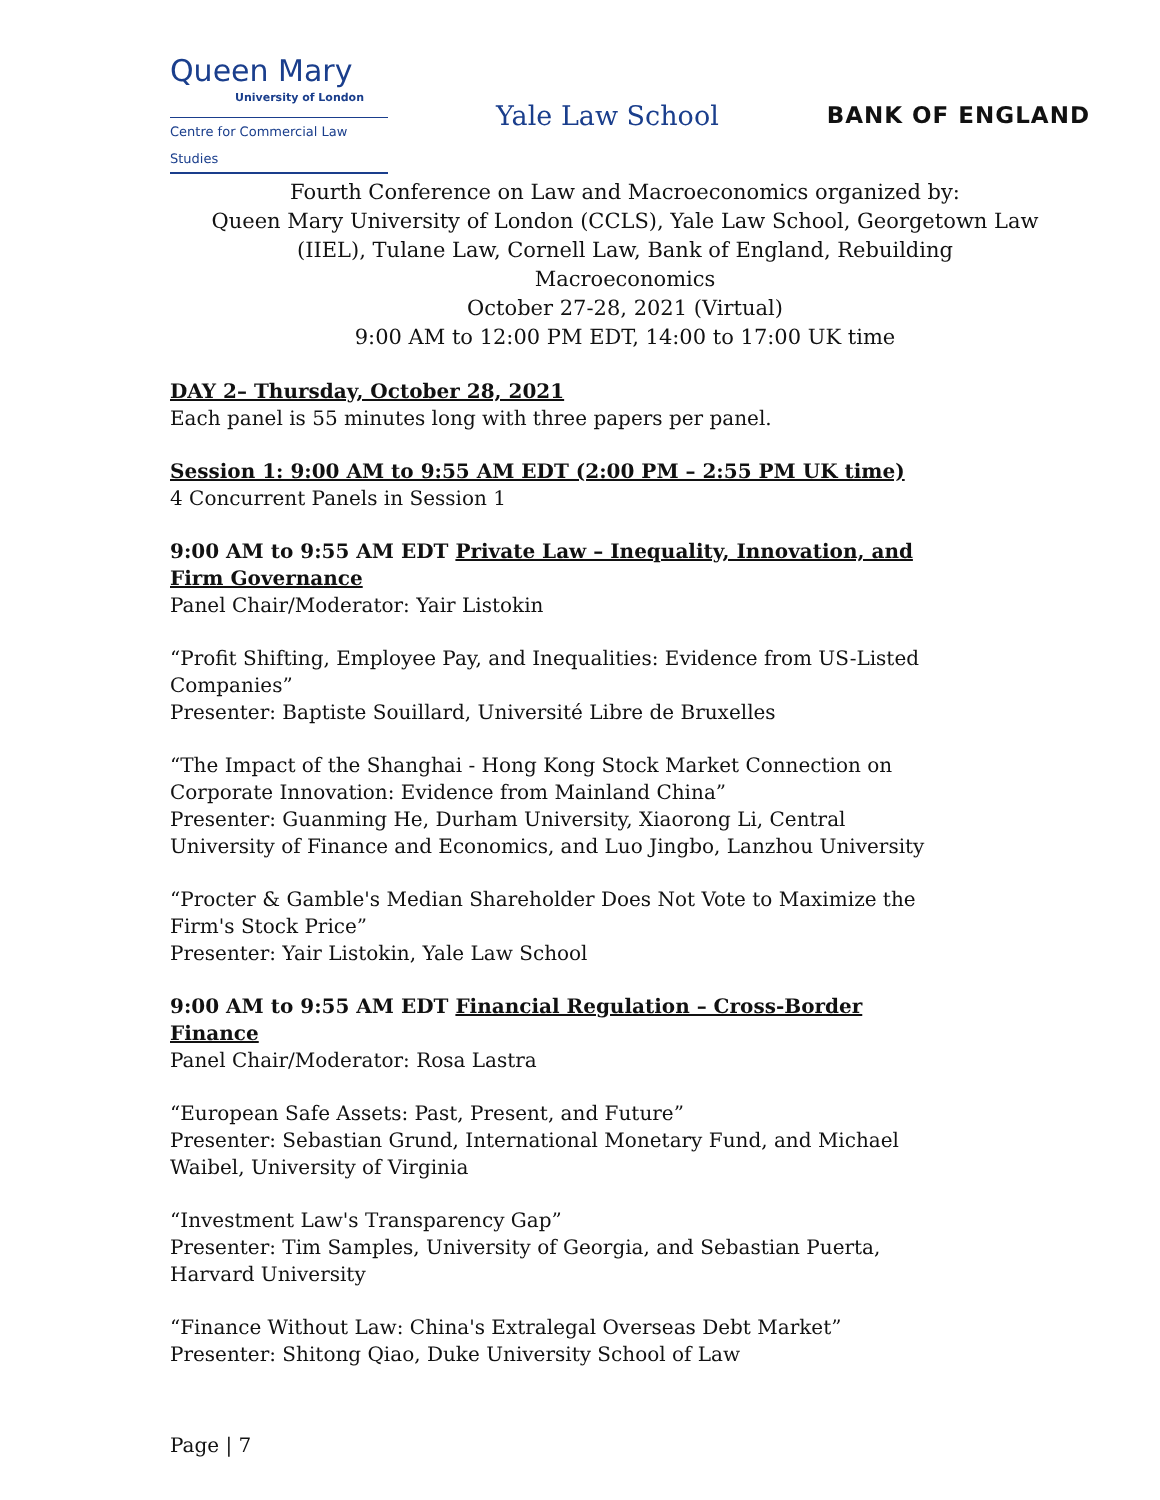Queen Mary
University of London
Centre for Commercial Law Studies
Yale Law School
BANK OF ENGLAND
Fourth Conference on Law and Macroeconomics organized by:
Queen Mary University of London (CCLS), Yale Law School, Georgetown Law
(IIEL), Tulane Law, Cornell Law, Bank of England, Rebuilding
Macroeconomics
October 27-28, 2021 (Virtual)
9:00 AM to 12:00 PM EDT, 14:00 to 17:00 UK time
DAY 2– Thursday, October 28, 2021
Each panel is 55 minutes long with three papers per panel.
Session 1: 9:00 AM to 9:55 AM EDT (2:00 PM – 2:55 PM UK time)
4 Concurrent Panels in Session 1
9:00 AM to 9:55 AM EDT Private Law – Inequality, Innovation, and Firm Governance
Panel Chair/Moderator: Yair Listokin
“Profit Shifting, Employee Pay, and Inequalities: Evidence from US-Listed Companies”
Presenter: Baptiste Souillard, Université Libre de Bruxelles
“The Impact of the Shanghai - Hong Kong Stock Market Connection on Corporate Innovation: Evidence from Mainland China”
Presenter: Guanming He, Durham University, Xiaorong Li, Central University of Finance and Economics, and Luo Jingbo, Lanzhou University
“Procter & Gamble's Median Shareholder Does Not Vote to Maximize the Firm's Stock Price”
Presenter: Yair Listokin, Yale Law School
9:00 AM to 9:55 AM EDT Financial Regulation – Cross-Border Finance
Panel Chair/Moderator: Rosa Lastra
“European Safe Assets: Past, Present, and Future”
Presenter: Sebastian Grund, International Monetary Fund, and Michael Waibel, University of Virginia
“Investment Law's Transparency Gap”
Presenter: Tim Samples, University of Georgia, and Sebastian Puerta, Harvard University
“Finance Without Law: China's Extralegal Overseas Debt Market”
Presenter: Shitong Qiao, Duke University School of Law
Page | 7